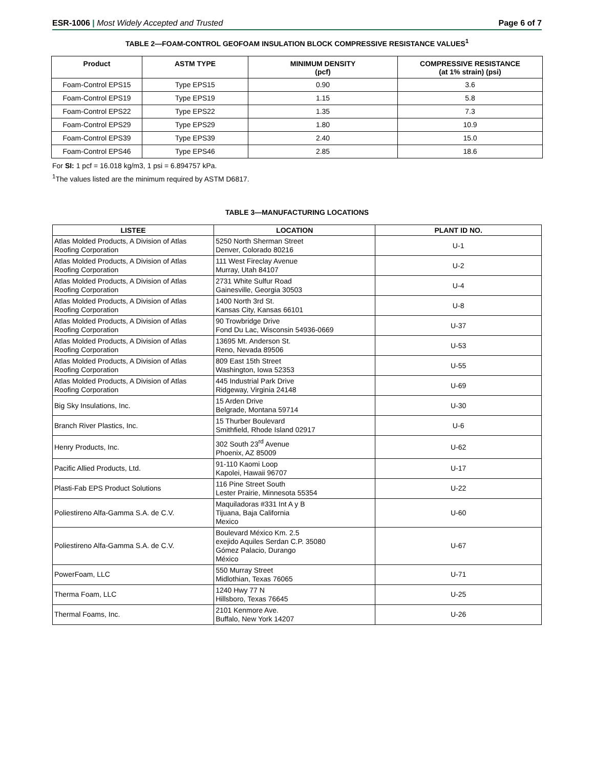ESR-1006 | Most Widely Accepted and Trusted Page 6 of 7
TABLE 2—FOAM-CONTROL GEOFOAM INSULATION BLOCK COMPRESSIVE RESISTANCE VALUES<sup>1</sup>
| Product | ASTM TYPE | MINIMUM DENSITY (pcf) | COMPRESSIVE RESISTANCE (at 1% strain) (psi) |
| --- | --- | --- | --- |
| Foam-Control EPS15 | Type EPS15 | 0.90 | 3.6 |
| Foam-Control EPS19 | Type EPS19 | 1.15 | 5.8 |
| Foam-Control EPS22 | Type EPS22 | 1.35 | 7.3 |
| Foam-Control EPS29 | Type EPS29 | 1.80 | 10.9 |
| Foam-Control EPS39 | Type EPS39 | 2.40 | 15.0 |
| Foam-Control EPS46 | Type EPS46 | 2.85 | 18.6 |
For SI: 1 pcf = 16.018 kg/m3, 1 psi = 6.894757 kPa.
<sup>1</sup> The values listed are the minimum required by ASTM D6817.
TABLE 3—MANUFACTURING LOCATIONS
| LISTEE | LOCATION | PLANT ID NO. |
| --- | --- | --- |
| Atlas Molded Products, A Division of Atlas Roofing Corporation | 5250 North Sherman Street Denver, Colorado 80216 | U-1 |
| Atlas Molded Products, A Division of Atlas Roofing Corporation | 111 West Fireclay Avenue Murray, Utah 84107 | U-2 |
| Atlas Molded Products, A Division of Atlas Roofing Corporation | 2731 White Sulfur Road Gainesville, Georgia 30503 | U-4 |
| Atlas Molded Products, A Division of Atlas Roofing Corporation | 1400 North 3rd St. Kansas City, Kansas 66101 | U-8 |
| Atlas Molded Products, A Division of Atlas Roofing Corporation | 90 Trowbridge Drive Fond Du Lac, Wisconsin 54936-0669 | U-37 |
| Atlas Molded Products, A Division of Atlas Roofing Corporation | 13695 Mt. Anderson St. Reno, Nevada 89506 | U-53 |
| Atlas Molded Products, A Division of Atlas Roofing Corporation | 809 East 15th Street Washington, Iowa 52353 | U-55 |
| Atlas Molded Products, A Division of Atlas Roofing Corporation | 445 Industrial Park Drive Ridgeway, Virginia 24148 | U-69 |
| Big Sky Insulations, Inc. | 15 Arden Drive Belgrade, Montana 59714 | U-30 |
| Branch River Plastics, Inc. | 15 Thurber Boulevard Smithfield, Rhode Island 02917 | U-6 |
| Henry Products, Inc. | 302 South 23<sup>rd</sup> Avenue Phoenix, AZ 85009 | U-62 |
| Pacific Allied Products, Ltd. | 91-110 Kaomi Loop Kapolei, Hawaii 96707 | U-17 |
| Plasti-Fab EPS Product Solutions | 116 Pine Street South Lester Prairie, Minnesota 55354 | U-22 |
| Poliestireno Alfa-Gamma S.A. de C.V. | Maquiladoras #331 Int A y B Tijuana, Baja California Mexico | U-60 |
| Poliestireno Alfa-Gamma S.A. de C.V. | Boulevard México Km. 2.5 exejido Aquiles Serdan C.P. 35080 Gómez Palacio, Durango México | U-67 |
| PowerFoam, LLC | 550 Murray Street Midlothian, Texas 76065 | U-71 |
| Therma Foam, LLC | 1240 Hwy 77 N Hillsboro, Texas 76645 | U-25 |
| Thermal Foams, Inc. | 2101 Kenmore Ave. Buffalo, New York 14207 | U-26 |